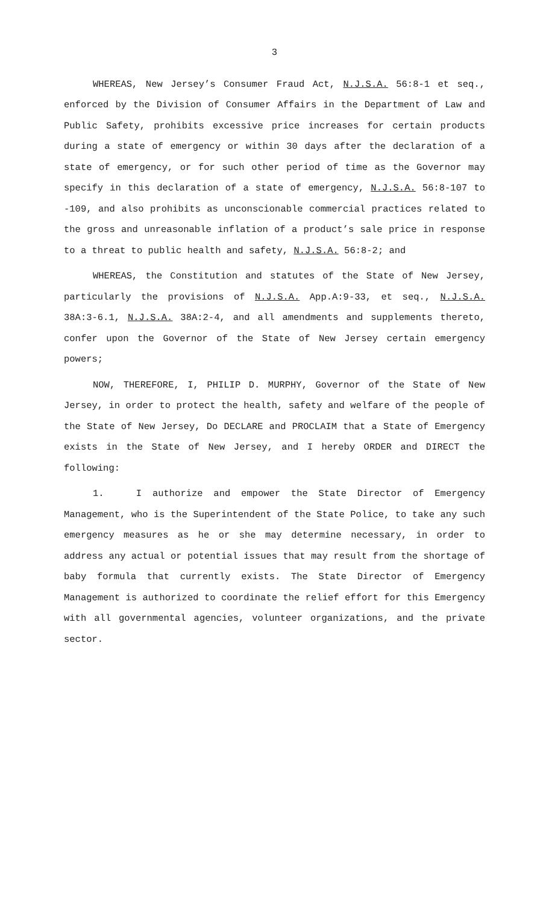3
WHEREAS, New Jersey’s Consumer Fraud Act, N.J.S.A. 56:8-1 et seq., enforced by the Division of Consumer Affairs in the Department of Law and Public Safety, prohibits excessive price increases for certain products during a state of emergency or within 30 days after the declaration of a state of emergency, or for such other period of time as the Governor may specify in this declaration of a state of emergency, N.J.S.A. 56:8-107 to -109, and also prohibits as unconscionable commercial practices related to the gross and unreasonable inflation of a product’s sale price in response to a threat to public health and safety, N.J.S.A. 56:8-2; and
WHEREAS, the Constitution and statutes of the State of New Jersey, particularly the provisions of N.J.S.A. App.A:9-33, et seq., N.J.S.A. 38A:3-6.1, N.J.S.A. 38A:2-4, and all amendments and supplements thereto, confer upon the Governor of the State of New Jersey certain emergency powers;
NOW, THEREFORE, I, PHILIP D. MURPHY, Governor of the State of New Jersey, in order to protect the health, safety and welfare of the people of the State of New Jersey, Do DECLARE and PROCLAIM that a State of Emergency exists in the State of New Jersey, and I hereby ORDER and DIRECT the following:
1. I authorize and empower the State Director of Emergency Management, who is the Superintendent of the State Police, to take any such emergency measures as he or she may determine necessary, in order to address any actual or potential issues that may result from the shortage of baby formula that currently exists. The State Director of Emergency Management is authorized to coordinate the relief effort for this Emergency with all governmental agencies, volunteer organizations, and the private sector.